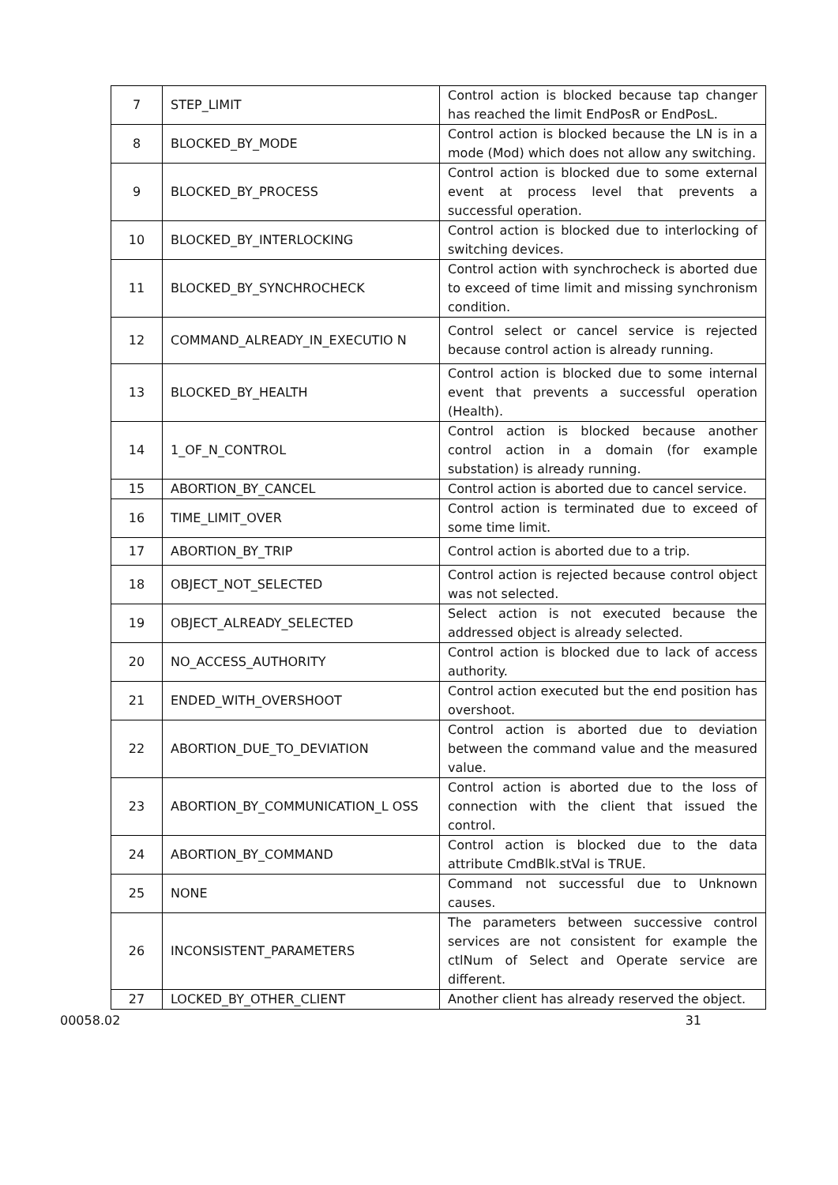| 7 | STEP_LIMIT | Control action is blocked because tap changer has reached the limit EndPosR or EndPosL. |
| 8 | BLOCKED_BY_MODE | Control action is blocked because the LN is in a mode (Mod) which does not allow any switching. |
| 9 | BLOCKED_BY_PROCESS | Control action is blocked due to some external event at process level that prevents a successful operation. |
| 10 | BLOCKED_BY_INTERLOCKING | Control action is blocked due to interlocking of switching devices. |
| 11 | BLOCKED_BY_SYNCHROCHECK | Control action with synchrocheck is aborted due to exceed of time limit and missing synchronism condition. |
| 12 | COMMAND_ALREADY_IN_EXECUTIO N | Control select or cancel service is rejected because control action is already running. |
| 13 | BLOCKED_BY_HEALTH | Control action is blocked due to some internal event that prevents a successful operation (Health). |
| 14 | 1_OF_N_CONTROL | Control action is blocked because another control action in a domain (for example substation) is already running. |
| 15 | ABORTION_BY_CANCEL | Control action is aborted due to cancel service. |
| 16 | TIME_LIMIT_OVER | Control action is terminated due to exceed of some time limit. |
| 17 | ABORTION_BY_TRIP | Control action is aborted due to a trip. |
| 18 | OBJECT_NOT_SELECTED | Control action is rejected because control object was not selected. |
| 19 | OBJECT_ALREADY_SELECTED | Select action is not executed because the addressed object is already selected. |
| 20 | NO_ACCESS_AUTHORITY | Control action is blocked due to lack of access authority. |
| 21 | ENDED_WITH_OVERSHOOT | Control action executed but the end position has overshoot. |
| 22 | ABORTION_DUE_TO_DEVIATION | Control action is aborted due to deviation between the command value and the measured value. |
| 23 | ABORTION_BY_COMMUNICATION_L OSS | Control action is aborted due to the loss of connection with the client that issued the control. |
| 24 | ABORTION_BY_COMMAND | Control action is blocked due to the data attribute CmdBlk.stVal is TRUE. |
| 25 | NONE | Command not successful due to Unknown causes. |
| 26 | INCONSISTENT_PARAMETERS | The parameters between successive control services are not consistent for example the ctlNum of Select and Operate service are different. |
| 27 | LOCKED_BY_OTHER_CLIENT | Another client has already reserved the object. |
00058.02 31